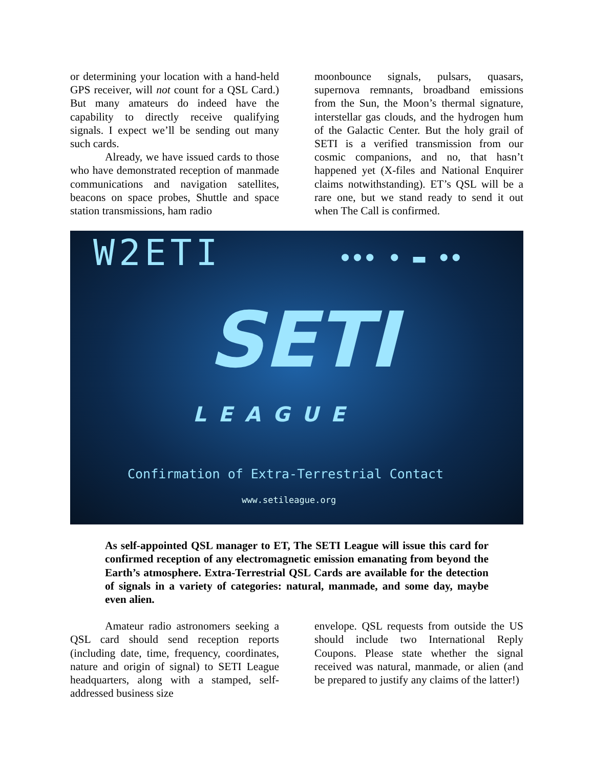or determining your location with a hand-held GPS receiver, will not count for a QSL Card.) But many amateurs do indeed have the capability to directly receive qualifying signals. I expect we’ll be sending out many such cards.
Already, we have issued cards to those who have demonstrated reception of manmade communications and navigation satellites, beacons on space probes, Shuttle and space station transmissions, ham radio
moonbounce signals, pulsars, quasars, supernova remnants, broadband emissions from the Sun, the Moon’s thermal signature, interstellar gas clouds, and the hydrogen hum of the Galactic Center. But the holy grail of SETI is a verified transmission from our cosmic companions, and no, that hasn’t happened yet (X-files and National Enquirer claims notwithstanding). ET’s QSL will be a rare one, but we stand ready to send it out when The Call is confirmed.
W2ETI ••• • ▬ ••
SETI
LEAGUE
Confirmation of Extra-Terrestrial Contact
www.setileague.org
As self-appointed QSL manager to ET, The SETI League will issue this card for confirmed reception of any electromagnetic emission emanating from beyond the Earth’s atmosphere. Extra-Terrestrial QSL Cards are available for the detection of signals in a variety of categories: natural, manmade, and some day, maybe even alien.
Amateur radio astronomers seeking a QSL card should send reception reports (including date, time, frequency, coordinates, nature and origin of signal) to SETI League headquarters, along with a stamped, self-addressed business size
envelope. QSL requests from outside the US should include two International Reply Coupons. Please state whether the signal received was natural, manmade, or alien (and be prepared to justify any claims of the latter!)